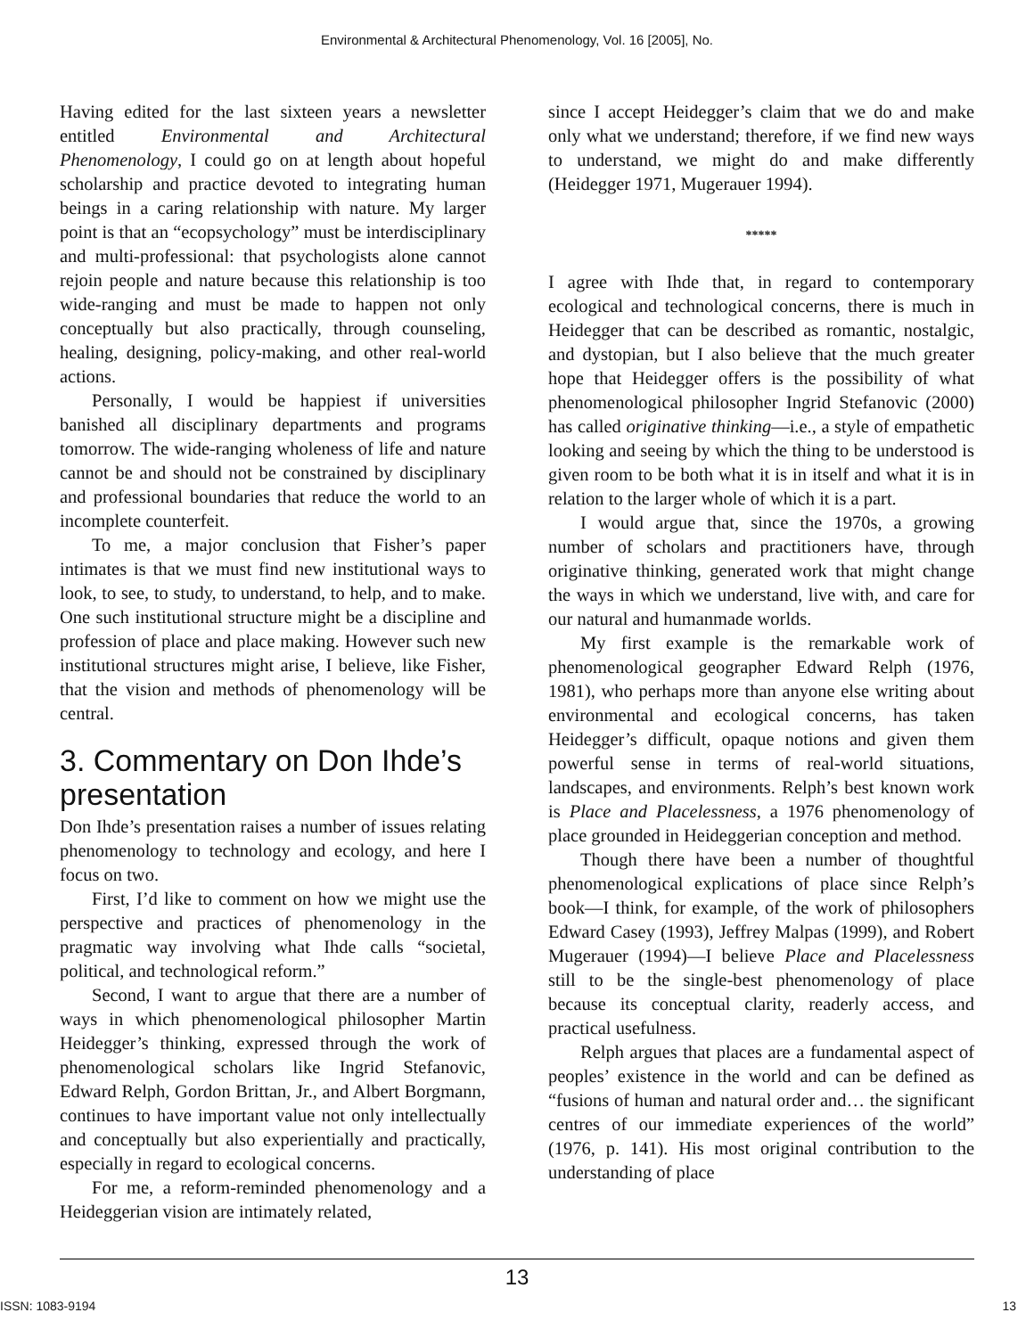Environmental & Architectural Phenomenology, Vol. 16 [2005], No.
Having edited for the last sixteen years a newsletter entitled Environmental and Architectural Phenomenology, I could go on at length about hopeful scholarship and practice devoted to integrating human beings in a caring relationship with nature. My larger point is that an “ecopsychology” must be interdisciplinary and multi-professional: that psychologists alone cannot rejoin people and nature because this relationship is too wide-ranging and must be made to happen not only conceptually but also practically, through counseling, healing, designing, policy-making, and other real-world actions.
Personally, I would be happiest if universities banished all disciplinary departments and programs tomorrow. The wide-ranging wholeness of life and nature cannot be and should not be constrained by disciplinary and professional boundaries that reduce the world to an incomplete counterfeit.
To me, a major conclusion that Fisher’s paper intimates is that we must find new institutional ways to look, to see, to study, to understand, to help, and to make. One such institutional structure might be a discipline and profession of place and place making. However such new institutional structures might arise, I believe, like Fisher, that the vision and methods of phenomenology will be central.
3. Commentary on Don Ihde’s presentation
Don Ihde’s presentation raises a number of issues relating phenomenology to technology and ecology, and here I focus on two.
First, I’d like to comment on how we might use the perspective and practices of phenomenology in the pragmatic way involving what Ihde calls “societal, political, and technological reform.”
Second, I want to argue that there are a number of ways in which phenomenological philosopher Martin Heidegger’s thinking, expressed through the work of phenomenological scholars like Ingrid Stefanovic, Edward Relph, Gordon Brittan, Jr., and Albert Borgmann, continues to have important value not only intellectually and conceptually but also experientially and practically, especially in regard to ecological concerns.
For me, a reform-reminded phenomenology and a Heideggerian vision are intimately related,
since I accept Heidegger’s claim that we do and make only what we understand; therefore, if we find new ways to understand, we might do and make differently (Heidegger 1971, Mugerauer 1994).
*****
I agree with Ihde that, in regard to contemporary ecological and technological concerns, there is much in Heidegger that can be described as romantic, nostalgic, and dystopian, but I also believe that the much greater hope that Heidegger offers is the possibility of what phenomenological philosopher Ingrid Stefanovic (2000) has called originative thinking—i.e., a style of empathetic looking and seeing by which the thing to be understood is given room to be both what it is in itself and what it is in relation to the larger whole of which it is a part.
I would argue that, since the 1970s, a growing number of scholars and practitioners have, through originative thinking, generated work that might change the ways in which we understand, live with, and care for our natural and humanmade worlds.
My first example is the remarkable work of phenomenological geographer Edward Relph (1976, 1981), who perhaps more than anyone else writing about environmental and ecological concerns, has taken Heidegger’s difficult, opaque notions and given them powerful sense in terms of real-world situations, landscapes, and environments. Relph’s best known work is Place and Placelessness, a 1976 phenomenology of place grounded in Heideggerian conception and method.
Though there have been a number of thoughtful phenomenological explications of place since Relph’s book—I think, for example, of the work of philosophers Edward Casey (1993), Jeffrey Malpas (1999), and Robert Mugerauer (1994)—I believe Place and Placelessness still to be the single-best phenomenology of place because its conceptual clarity, readerly access, and practical usefulness.
Relph argues that places are a fundamental aspect of peoples’ existence in the world and can be defined as “fusions of human and natural order and… the significant centres of our immediate experiences of the world” (1976, p. 141). His most original contribution to the understanding of place
13
ISSN: 1083-9194 13